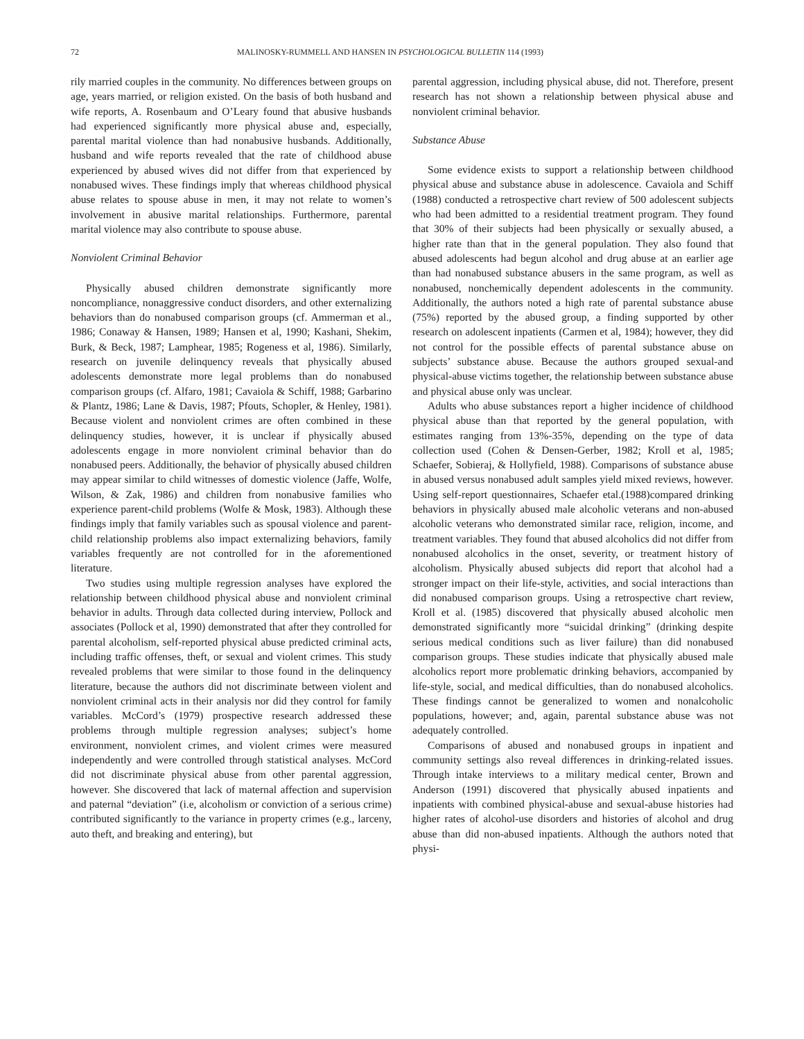72 MALINOSKY-RUMMELL AND HANSEN IN PSYCHOLOGICAL BULLETIN 114 (1993)
rily married couples in the community. No differences between groups on age, years married, or religion existed. On the basis of both husband and wife reports, A. Rosenbaum and O’Leary found that abusive husbands had experienced significantly more physical abuse and, especially, parental marital violence than had nonabusive husbands. Additionally, husband and wife reports revealed that the rate of childhood abuse experienced by abused wives did not differ from that experienced by nonabused wives. These findings imply that whereas childhood physical abuse relates to spouse abuse in men, it may not relate to women’s involvement in abusive marital relationships. Furthermore, parental marital violence may also contribute to spouse abuse.
Nonviolent Criminal Behavior
Physically abused children demonstrate significantly more noncompliance, nonaggressive conduct disorders, and other externalizing behaviors than do nonabused comparison groups (cf. Ammerman et al., 1986; Conaway & Hansen, 1989; Hansen et al, 1990; Kashani, Shekim, Burk, & Beck, 1987; Lamphear, 1985; Rogeness et al, 1986). Similarly, research on juvenile delinquency reveals that physically abused adolescents demonstrate more legal problems than do nonabused comparison groups (cf. Alfaro, 1981; Cavaiola & Schiff, 1988; Garbarino & Plantz, 1986; Lane & Davis, 1987; Pfouts, Schopler, & Henley, 1981). Because violent and nonviolent crimes are often combined in these delinquency studies, however, it is unclear if physically abused adolescents engage in more nonviolent criminal behavior than do nonabused peers. Additionally, the behavior of physically abused children may appear similar to child witnesses of domestic violence (Jaffe, Wolfe, Wilson, & Zak, 1986) and children from nonabusive families who experience parent-child problems (Wolfe & Mosk, 1983). Although these findings imply that family variables such as spousal violence and parent-child relationship problems also impact externalizing behaviors, family variables frequently are not controlled for in the aforementioned literature.
Two studies using multiple regression analyses have explored the relationship between childhood physical abuse and nonviolent criminal behavior in adults. Through data collected during interview, Pollock and associates (Pollock et al, 1990) demonstrated that after they controlled for parental alcoholism, self-reported physical abuse predicted criminal acts, including traffic offenses, theft, or sexual and violent crimes. This study revealed problems that were similar to those found in the delinquency literature, because the authors did not discriminate between violent and nonviolent criminal acts in their analysis nor did they control for family variables. McCord’s (1979) prospective research addressed these problems through multiple regression analyses; subject’s home environment, nonviolent crimes, and violent crimes were measured independently and were controlled through statistical analyses. McCord did not discriminate physical abuse from other parental aggression, however. She discovered that lack of maternal affection and supervision and paternal “deviation” (i.e, alcoholism or conviction of a serious crime) contributed significantly to the variance in property crimes (e.g., larceny, auto theft, and breaking and entering), but
parental aggression, including physical abuse, did not. Therefore, present research has not shown a relationship between physical abuse and nonviolent criminal behavior.
Substance Abuse
Some evidence exists to support a relationship between childhood physical abuse and substance abuse in adolescence. Cavaiola and Schiff (1988) conducted a retrospective chart review of 500 adolescent subjects who had been admitted to a residential treatment program. They found that 30% of their subjects had been physically or sexually abused, a higher rate than that in the general population. They also found that abused adolescents had begun alcohol and drug abuse at an earlier age than had nonabused substance abusers in the same program, as well as nonabused, nonchemically dependent adolescents in the community. Additionally, the authors noted a high rate of parental substance abuse (75%) reported by the abused group, a finding supported by other research on adolescent inpatients (Carmen et al, 1984); however, they did not control for the possible effects of parental substance abuse on subjects’ substance abuse. Because the authors grouped sexual-and physical-abuse victims together, the relationship between substance abuse and physical abuse only was unclear.
Adults who abuse substances report a higher incidence of childhood physical abuse than that reported by the general population, with estimates ranging from 13%-35%, depending on the type of data collection used (Cohen & Densen-Gerber, 1982; Kroll et al, 1985; Schaefer, Sobieraj, & Hollyfield, 1988). Comparisons of substance abuse in abused versus nonabused adult samples yield mixed reviews, however. Using self-report questionnaires, Schaefer etal.(1988)compared drinking behaviors in physically abused male alcoholic veterans and non-abused alcoholic veterans who demonstrated similar race, religion, income, and treatment variables. They found that abused alcoholics did not differ from nonabused alcoholics in the onset, severity, or treatment history of alcoholism. Physically abused subjects did report that alcohol had a stronger impact on their life-style, activities, and social interactions than did nonabused comparison groups. Using a retrospective chart review, Kroll et al. (1985) discovered that physically abused alcoholic men demonstrated significantly more “suicidal drinking” (drinking despite serious medical conditions such as liver failure) than did nonabused comparison groups. These studies indicate that physically abused male alcoholics report more problematic drinking behaviors, accompanied by life-style, social, and medical difficulties, than do nonabused alcoholics. These findings cannot be generalized to women and nonalcoholic populations, however; and, again, parental substance abuse was not adequately controlled.
Comparisons of abused and nonabused groups in inpatient and community settings also reveal differences in drinking-related issues. Through intake interviews to a military medical center, Brown and Anderson (1991) discovered that physically abused inpatients and inpatients with combined physical-abuse and sexual-abuse histories had higher rates of alcohol-use disorders and histories of alcohol and drug abuse than did non-abused inpatients. Although the authors noted that physi-